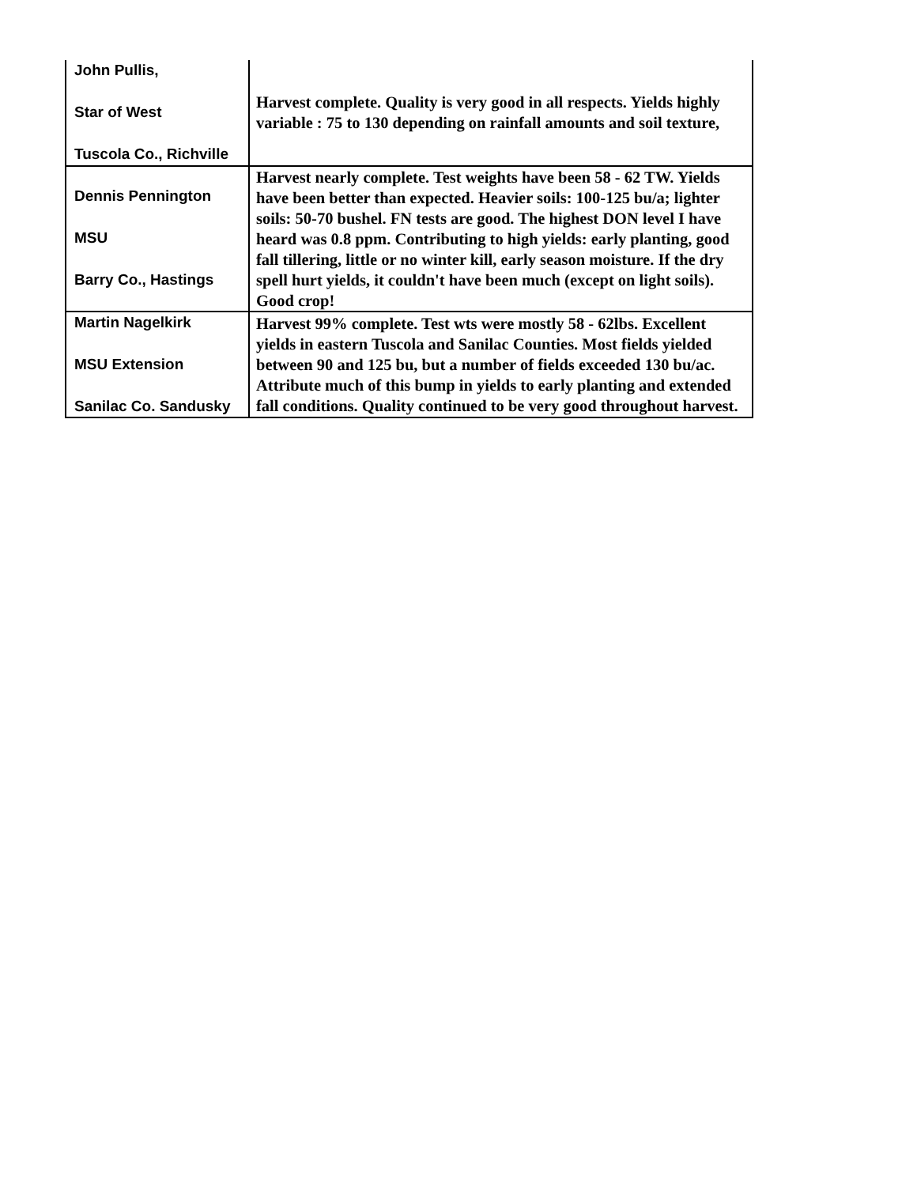| John Pullis, Star of West Tuscola Co., Richville | Harvest complete. Quality is very good in all respects. Yields highly variable : 75 to 130 depending on rainfall amounts and soil texture, |
| Dennis Pennington MSU Barry Co., Hastings | Harvest nearly complete. Test weights have been 58 - 62 TW. Yields have been better than expected. Heavier soils: 100-125 bu/a; lighter soils: 50-70 bushel. FN tests are good. The highest DON level I have heard was 0.8 ppm. Contributing to high yields: early planting, good fall tillering, little or no winter kill, early season moisture. If the dry spell hurt yields, it couldn't have been much (except on light soils). Good crop! |
| Martin Nagelkirk MSU Extension Sanilac Co. Sandusky | Harvest 99% complete. Test wts were mostly 58 - 62lbs. Excellent yields in eastern Tuscola and Sanilac Counties. Most fields yielded between 90 and 125 bu, but a number of fields exceeded 130 bu/ac. Attribute much of this bump in yields to early planting and extended fall conditions. Quality continued to be very good throughout harvest. |